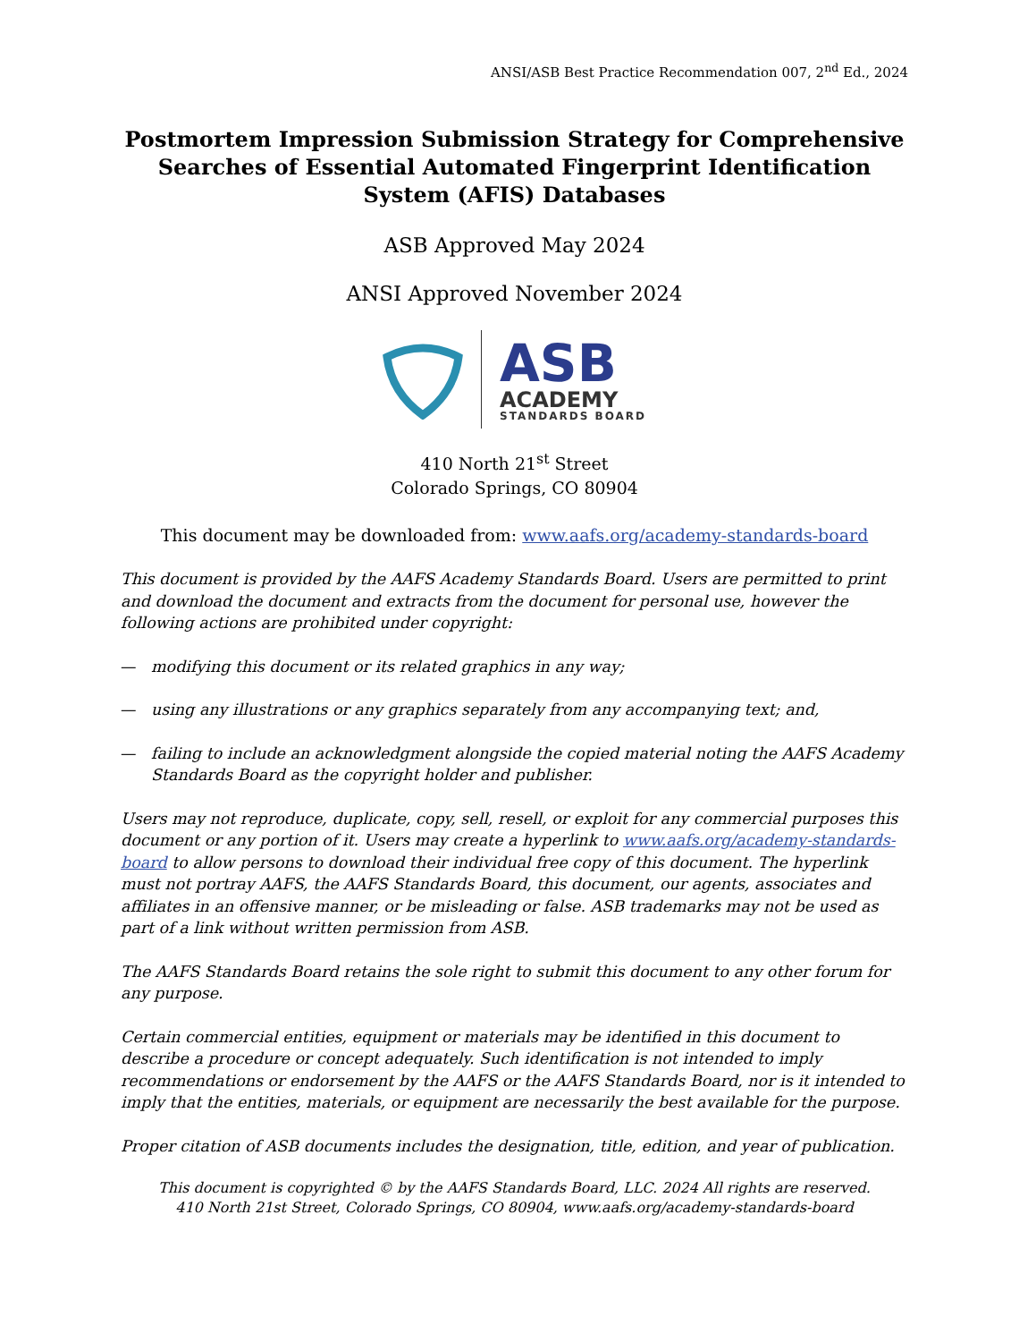ANSI/ASB Best Practice Recommendation 007, 2<sup>nd</sup> Ed., 2024
Postmortem Impression Submission Strategy for Comprehensive Searches of Essential Automated Fingerprint Identification System (AFIS) Databases
ASB Approved May 2024
ANSI Approved November 2024
ASB
ACADEMY
STANDARDS BOARD
410 North 21<sup>st</sup> Street
Colorado Springs, CO 80904
This document may be downloaded from: www.aafs.org/academy-standards-board
This document is provided by the AAFS Academy Standards Board. Users are permitted to print and download the document and extracts from the document for personal use, however the following actions are prohibited under copyright:
— modifying this document or its related graphics in any way;
— using any illustrations or any graphics separately from any accompanying text; and,
— failing to include an acknowledgment alongside the copied material noting the AAFS Academy Standards Board as the copyright holder and publisher.
Users may not reproduce, duplicate, copy, sell, resell, or exploit for any commercial purposes this document or any portion of it. Users may create a hyperlink to www.aafs.org/academy-standards-board to allow persons to download their individual free copy of this document. The hyperlink must not portray AAFS, the AAFS Standards Board, this document, our agents, associates and affiliates in an offensive manner, or be misleading or false. ASB trademarks may not be used as part of a link without written permission from ASB.
The AAFS Standards Board retains the sole right to submit this document to any other forum for any purpose.
Certain commercial entities, equipment or materials may be identified in this document to describe a procedure or concept adequately. Such identification is not intended to imply recommendations or endorsement by the AAFS or the AAFS Standards Board, nor is it intended to imply that the entities, materials, or equipment are necessarily the best available for the purpose.
Proper citation of ASB documents includes the designation, title, edition, and year of publication.
This document is copyrighted © by the AAFS Standards Board, LLC. 2024 All rights are reserved.
410 North 21st Street, Colorado Springs, CO 80904, www.aafs.org/academy-standards-board